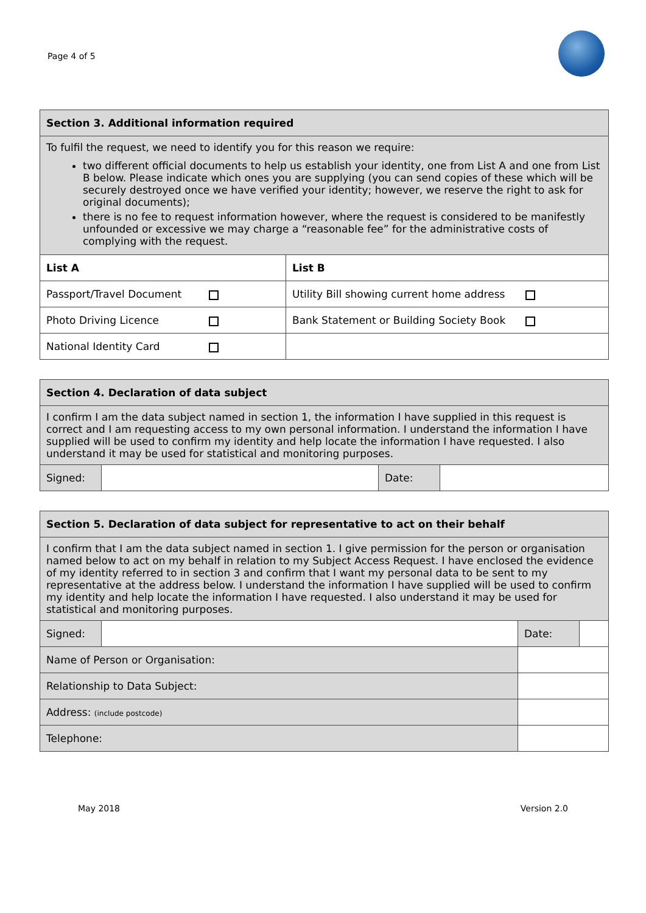Page 4 of 5
| Section 3. Additional information required | |
| --- | --- |
| To fulfil the request, we need to identify you for this reason we require: two different official documents to help us establish your identity, one from List A and one from List B below. Please indicate which ones you are supplying (you can send copies of these which will be securely destroyed once we have verified your identity; however, we reserve the right to ask for original documents); there is no fee to request information however, where the request is considered to be manifestly unfounded or excessive we may charge a “reasonable fee” for the administrative costs of complying with the request. | |
| List A | List B |
| Passport/Travel Document | Utility Bill showing current home address |
| Photo Driving Licence | Bank Statement or Building Society Book |
| National Identity Card | |
| Section 4. Declaration of data subject | | | |
| --- | --- | --- | --- |
| I confirm I am the data subject named in section 1, the information I have supplied in this request is correct and I am requesting access to my own personal information. I understand the information I have supplied will be used to confirm my identity and help locate the information I have requested. I also understand it may be used for statistical and monitoring purposes. | | | |
| Signed: | | Date: | |
| Section 5. Declaration of data subject for representative to act on their behalf | | | | |
| --- | --- | --- | --- | --- |
| I confirm that I am the data subject named in section 1. I give permission for the person or organisation named below to act on my behalf in relation to my Subject Access Request. I have enclosed the evidence of my identity referred to in section 3 and confirm that I want my personal data to be sent to my representative at the address below. I understand the information I have supplied will be used to confirm my identity and help locate the information I have requested. I also understand it may be used for statistical and monitoring purposes. | | | | |
| Signed: | | | Date: | |
| Name of Person or Organisation: | | | | |
| Relationship to Data Subject: | | | | |
| Address: (include postcode) | | | | |
| Telephone: | | | | |
May 2018 Version 2.0